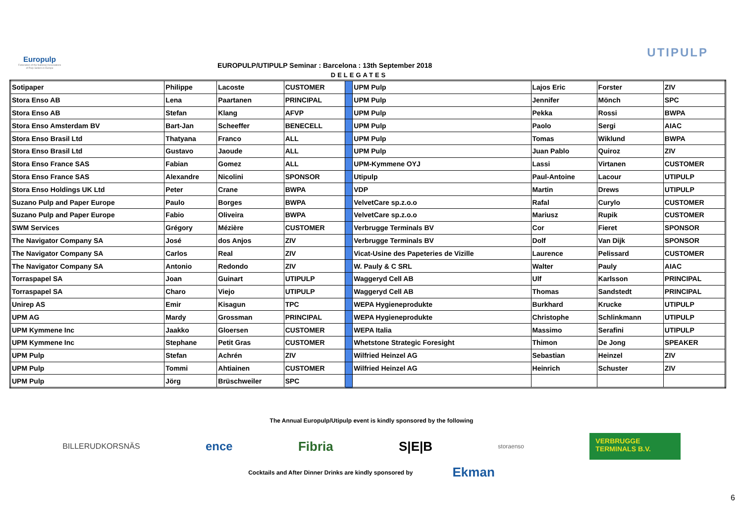Europulp
Federation of the National Associations of Pulp Sellers in Europe
EUROPULP/UTIPULP Seminar : Barcelona : 13th September 2018
UTIPULP
DELEGATES
| Sotipaper | Philippe | Lacoste | CUSTOMER | | UPM Pulp | Lajos Eric | Forster | ZIV |
| Stora Enso AB | Lena | Paartanen | PRINCIPAL | | UPM Pulp | Jennifer | Mönch | SPC |
| Stora Enso AB | Stefan | Klang | AFVP | | UPM Pulp | Pekka | Rossi | BWPA |
| Stora Enso Amsterdam BV | Bart-Jan | Scheeffer | BENECELL | | UPM Pulp | Paolo | Sergi | AIAC |
| Stora Enso Brasil Ltd | Thatyana | Franco | ALL | | UPM Pulp | Tomas | Wiklund | BWPA |
| Stora Enso Brasil Ltd | Gustavo | Jaoude | ALL | | UPM Pulp | Juan Pablo | Quiroz | ZIV |
| Stora Enso France SAS | Fabian | Gomez | ALL | | UPM-Kymmene OYJ | Lassi | Virtanen | CUSTOMER |
| Stora Enso France SAS | Alexandre | Nicolini | SPONSOR | | Utipulp | Paul-Antoine | Lacour | UTIPULP |
| Stora Enso Holdings UK Ltd | Peter | Crane | BWPA | | VDP | Martin | Drews | UTIPULP |
| Suzano Pulp and Paper Europe | Paulo | Borges | BWPA | | VelvetCare sp.z.o.o | Rafal | Curylo | CUSTOMER |
| Suzano Pulp and Paper Europe | Fabio | Oliveira | BWPA | | VelvetCare sp.z.o.o | Mariusz | Rupik | CUSTOMER |
| SWM Services | Grégory | Mézière | CUSTOMER | | Verbrugge Terminals BV | Cor | Fieret | SPONSOR |
| The Navigator Company SA | José | dos Anjos | ZIV | | Verbrugge Terminals BV | Dolf | Van Dijk | SPONSOR |
| The Navigator Company SA | Carlos | Real | ZIV | | Vicat-Usine des Papeteries de Vizille | Laurence | Pelissard | CUSTOMER |
| The Navigator Company SA | Antonio | Redondo | ZIV | | W. Pauly & C SRL | Walter | Pauly | AIAC |
| Torraspapel SA | Joan | Guinart | UTIPULP | | Waggeryd Cell AB | Ulf | Karlsson | PRINCIPAL |
| Torraspapel SA | Charo | Viejo | UTIPULP | | Waggeryd Cell AB | Thomas | Sandstedt | PRINCIPAL |
| Unirep AS | Emir | Kisagun | TPC | | WEPA Hygieneprodukte | Burkhard | Krucke | UTIPULP |
| UPM AG | Mardy | Grossman | PRINCIPAL | | WEPA Hygieneprodukte | Christophe | Schlinkmann | UTIPULP |
| UPM Kymmene Inc | Jaakko | Gloersen | CUSTOMER | | WEPA Italia | Massimo | Serafini | UTIPULP |
| UPM Kymmene Inc | Stephane | Petit Gras | CUSTOMER | | Whetstone Strategic Foresight | Thimon | De Jong | SPEAKER |
| UPM Pulp | Stefan | Achrén | ZIV | | Wilfried Heinzel AG | Sebastian | Heinzel | ZIV |
| UPM Pulp | Tommi | Ahtiainen | CUSTOMER | | Wilfried Heinzel AG | Heinrich | Schuster | ZIV |
| UPM Pulp | Jörg | Brüschweiler | SPC | | | | | |
The Annual Europulp/Utipulp event is kindly sponsored by the following
BILLERUDKORSNÄS ence Fibria S|E|B storaenso VERBRUGGE
TERMINALS B.V.
Cocktails and After Dinner Drinks are kindly sponsored by Ekman
6